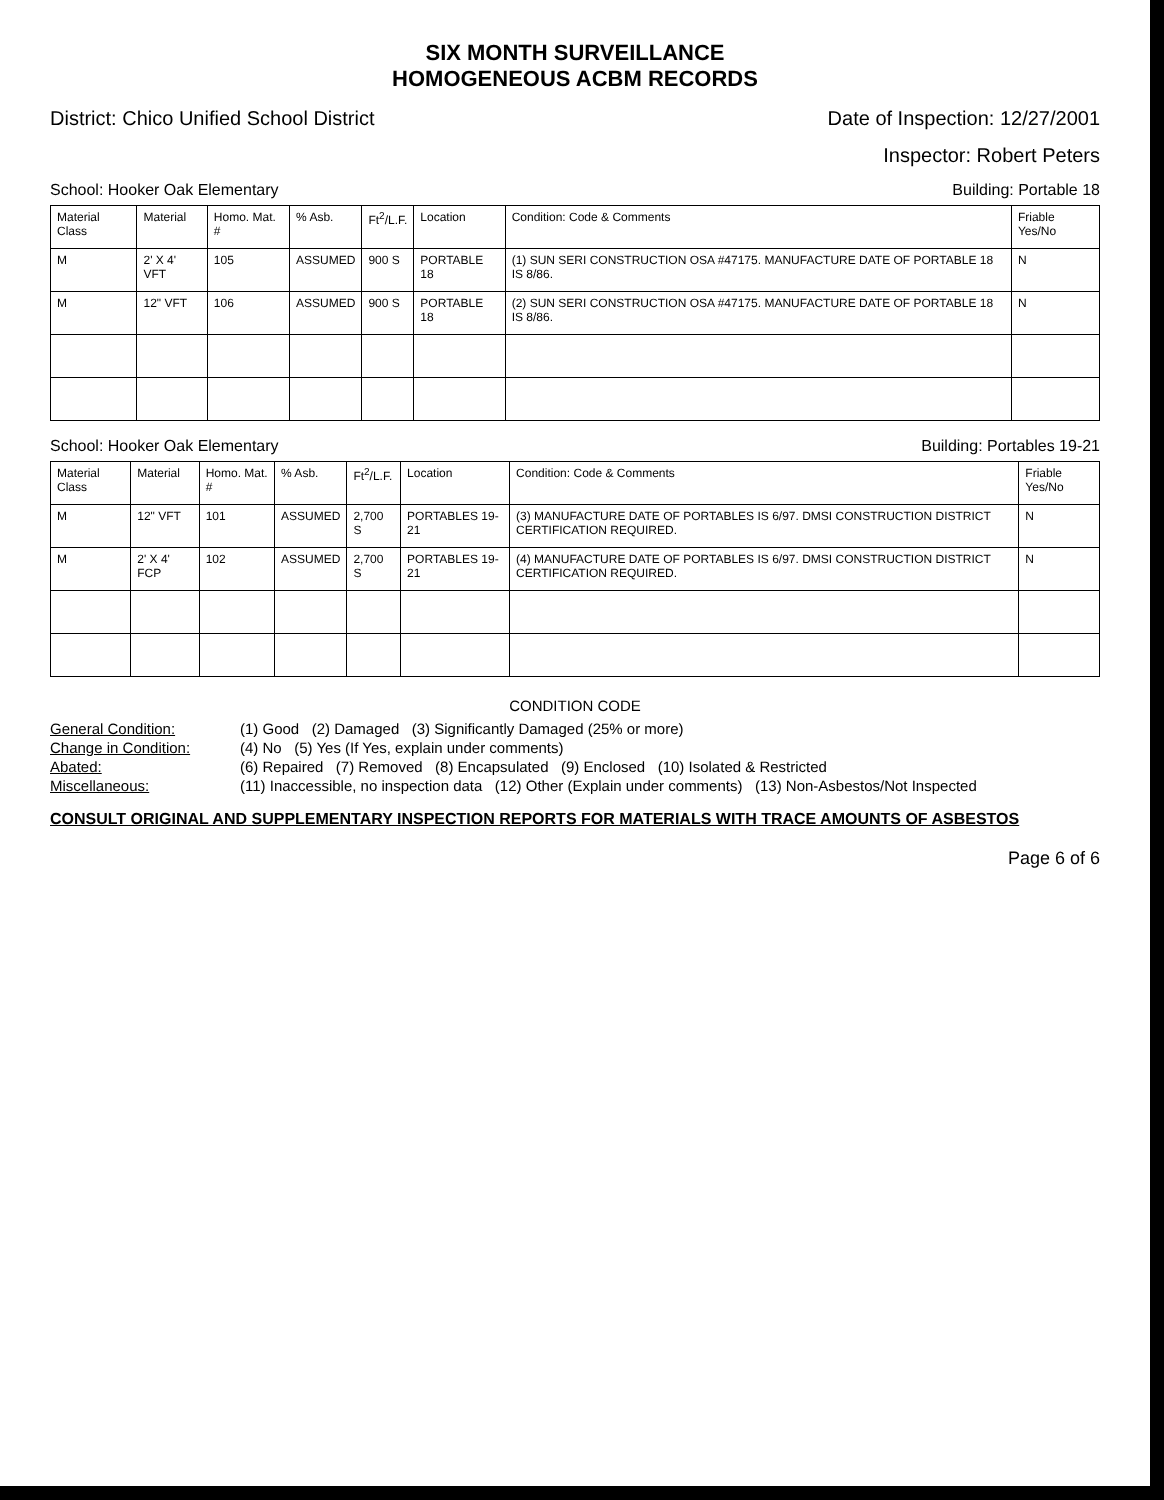SIX MONTH SURVEILLANCE
HOMOGENEOUS ACBM RECORDS
District: Chico Unified School District Date of Inspection: 12/27/2001
Inspector: Robert Peters
School: Hooker Oak Elementary Building: Portable 18
| Material Class | Material | Homo. Mat. # | % Asb. | Ft<sup>2</sup>/L.F. | Location | Condition: Code & Comments | Friable Yes/No |
| --- | --- | --- | --- | --- | --- | --- | --- |
| M | 2' X 4' VFT | 105 | ASSUMED | 900 S | PORTABLE 18 | (1) SUN SERI CONSTRUCTION OSA #47175. MANUFACTURE DATE OF PORTABLE 18 IS 8/86. | N |
| M | 12" VFT | 106 | ASSUMED | 900 S | PORTABLE 18 | (2) SUN SERI CONSTRUCTION OSA #47175. MANUFACTURE DATE OF PORTABLE 18 IS 8/86. | N |
School: Hooker Oak Elementary Building: Portables 19-21
| Material Class | Material | Homo. Mat. # | % Asb. | Ft<sup>2</sup>/L.F. | Location | Condition: Code & Comments | Friable Yes/No |
| --- | --- | --- | --- | --- | --- | --- | --- |
| M | 12" VFT | 101 | ASSUMED | 2,700 S | PORTABLES 19-21 | (3) MANUFACTURE DATE OF PORTABLES IS 6/97. DMSI CONSTRUCTION DISTRICT CERTIFICATION REQUIRED. | N |
| M | 2' X 4' FCP | 102 | ASSUMED | 2,700 S | PORTABLES 19-21 | (4) MANUFACTURE DATE OF PORTABLES IS 6/97. DMSI CONSTRUCTION DISTRICT CERTIFICATION REQUIRED. | N |
CONDITION CODE
General Condition: (1) Good (2) Damaged (3) Significantly Damaged (25% or more)
Change in Condition: (4) No (5) Yes (If Yes, explain under comments)
Abated: (6) Repaired (7) Removed (8) Encapsulated (9) Enclosed (10) Isolated & Restricted
Miscellaneous: (11) Inaccessible, no inspection data (12) Other (Explain under comments) (13) Non-Asbestos/Not Inspected
CONSULT ORIGINAL AND SUPPLEMENTARY INSPECTION REPORTS FOR MATERIALS WITH TRACE AMOUNTS OF ASBESTOS
Page 6 of 6